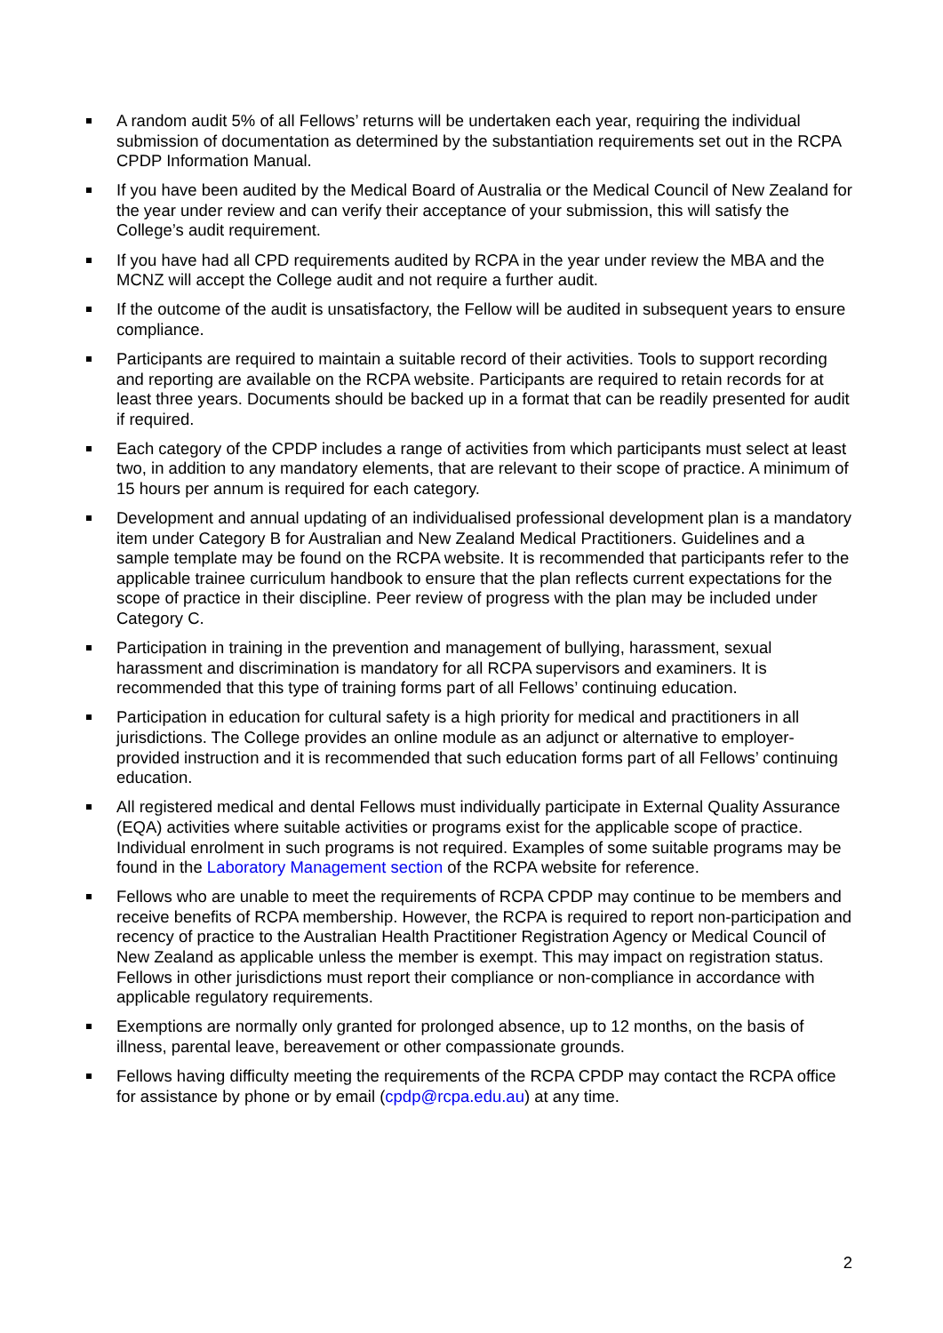A random audit 5% of all Fellows’ returns will be undertaken each year, requiring the individual submission of documentation as determined by the substantiation requirements set out in the RCPA CPDP Information Manual.
If you have been audited by the Medical Board of Australia or the Medical Council of New Zealand for the year under review and can verify their acceptance of your submission, this will satisfy the College’s audit requirement.
If you have had all CPD requirements audited by RCPA in the year under review the MBA and the MCNZ will accept the College audit and not require a further audit.
If the outcome of the audit is unsatisfactory, the Fellow will be audited in subsequent years to ensure compliance.
Participants are required to maintain a suitable record of their activities. Tools to support recording and reporting are available on the RCPA website. Participants are required to retain records for at least three years. Documents should be backed up in a format that can be readily presented for audit if required.
Each category of the CPDP includes a range of activities from which participants must select at least two, in addition to any mandatory elements, that are relevant to their scope of practice. A minimum of 15 hours per annum is required for each category.
Development and annual updating of an individualised professional development plan is a mandatory item under Category B for Australian and New Zealand Medical Practitioners. Guidelines and a sample template may be found on the RCPA website. It is recommended that participants refer to the applicable trainee curriculum handbook to ensure that the plan reflects current expectations for the scope of practice in their discipline. Peer review of progress with the plan may be included under Category C.
Participation in training in the prevention and management of bullying, harassment, sexual harassment and discrimination is mandatory for all RCPA supervisors and examiners. It is recommended that this type of training forms part of all Fellows’ continuing education.
Participation in education for cultural safety is a high priority for medical and practitioners in all jurisdictions. The College provides an online module as an adjunct or alternative to employer-provided instruction and it is recommended that such education forms part of all Fellows’ continuing education.
All registered medical and dental Fellows must individually participate in External Quality Assurance (EQA) activities where suitable activities or programs exist for the applicable scope of practice. Individual enrolment in such programs is not required. Examples of some suitable programs may be found in the Laboratory Management section of the RCPA website for reference.
Fellows who are unable to meet the requirements of RCPA CPDP may continue to be members and receive benefits of RCPA membership. However, the RCPA is required to report non-participation and recency of practice to the Australian Health Practitioner Registration Agency or Medical Council of New Zealand as applicable unless the member is exempt. This may impact on registration status. Fellows in other jurisdictions must report their compliance or non-compliance in accordance with applicable regulatory requirements.
Exemptions are normally only granted for prolonged absence, up to 12 months, on the basis of illness, parental leave, bereavement or other compassionate grounds.
Fellows having difficulty meeting the requirements of the RCPA CPDP may contact the RCPA office for assistance by phone or by email (cpdp@rcpa.edu.au) at any time.
2